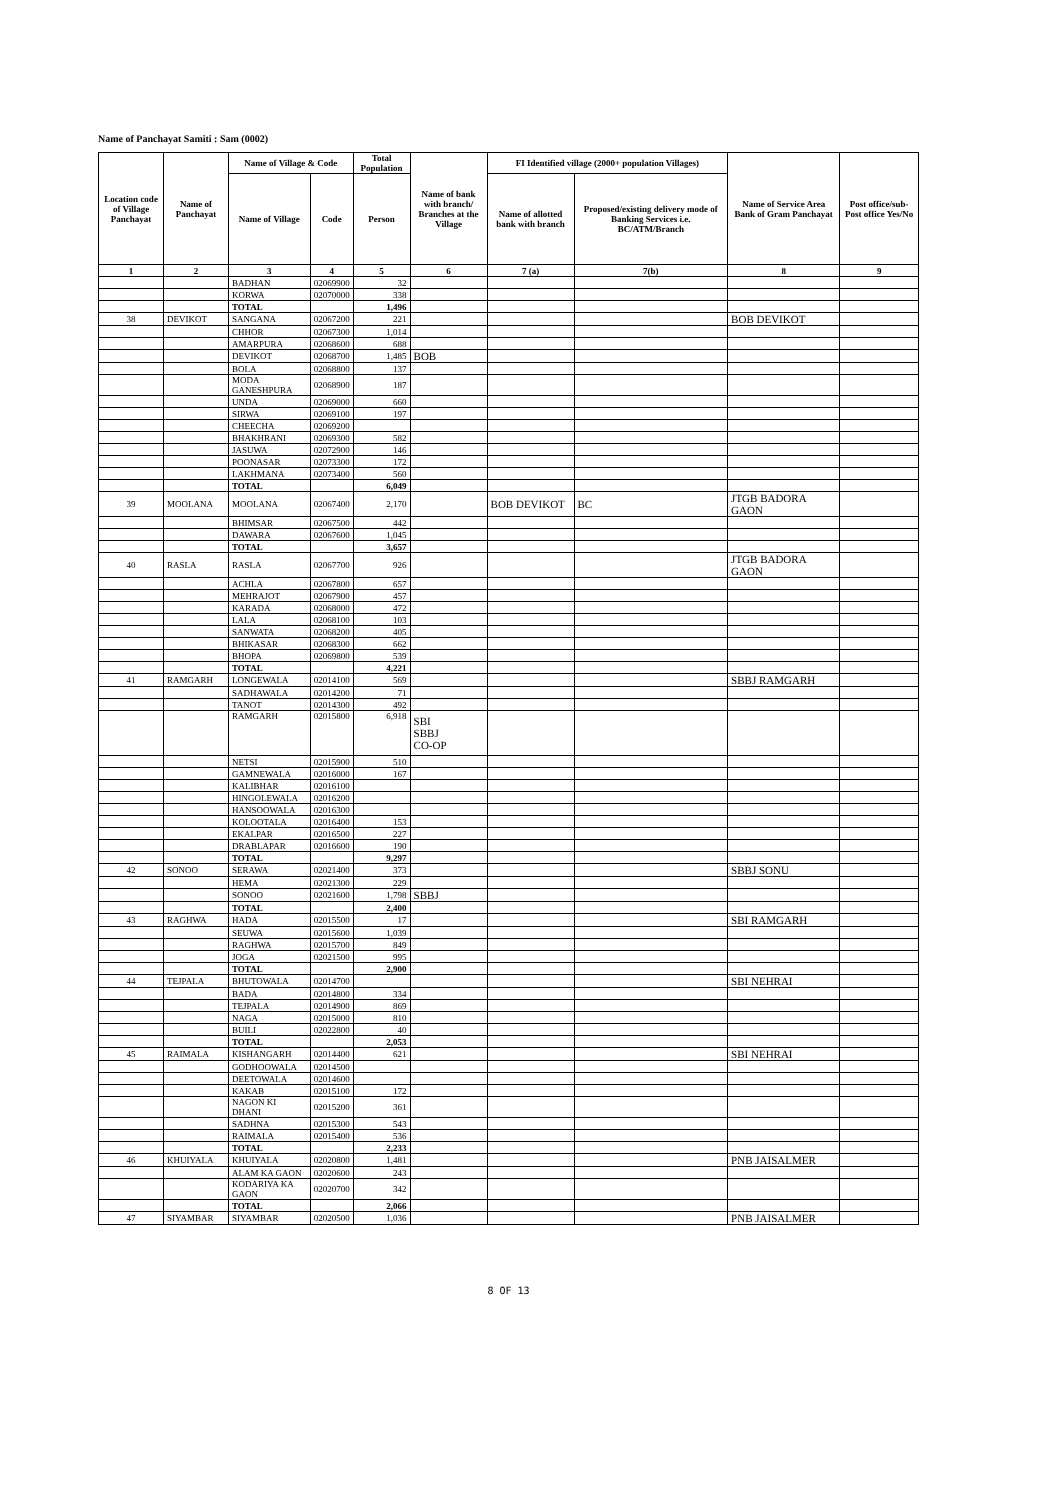Name of Panchayat Samiti : Sam (0002)
| Location code of Village Panchayat | Name of Panchayat | Name of Village & Code | | Total Population | Name of bank with branch/ Branches at the Village | FI Identified village (2000+ population Villages) | | Name of Service Area Bank of Gram Panchayat | Post office/sub-Post office Yes/No |
| --- | --- | --- | --- | --- | --- | --- | --- | --- | --- |
| | | Name of Village | Code | Person | | Name of allotted bank with branch | Proposed/existing delivery mode of Banking Services i.e. BC/ATM/Branch | | |
| 1 | 2 | 3 | 4 | 5 | 6 | 7 (a) | 7(b) | 8 | 9 |
| | | BADHAN | 02069900 | 32 | | | | | |
| | | KORWA | 02070000 | 338 | | | | | |
| | | TOTAL | | 1,496 | | | | | |
| 38 | DEVIKOT | SANGANA | 02067200 | 221 | | | | BOB DEVIKOT | |
| | | CHHOR | 02067300 | 1,014 | | | | | |
| | | AMARPURA | 02068600 | 688 | | | | | |
| | | DEVIKOT | 02068700 | 1,485 | BOB | | | | |
| | | BOLA | 02068800 | 137 | | | | | |
| | | MODA GANESHPURA | 02068900 | 187 | | | | | |
| | | UNDA | 02069000 | 660 | | | | | |
| | | SIRWA | 02069100 | 197 | | | | | |
| | | CHEECHA | 02069200 | | | | | | |
| | | BHAKHRANI | 02069300 | 582 | | | | | |
| | | JASUWA | 02072900 | 146 | | | | | |
| | | POONASAR | 02073300 | 172 | | | | | |
| | | LAKHMANA | 02073400 | 560 | | | | | |
| | | TOTAL | | 6,049 | | | | | |
| 39 | MOOLANA | MOOLANA | 02067400 | 2,170 | | BOB DEVIKOT | BC | JTGB BADORA GAON | |
| | | BHIMSAR | 02067500 | 442 | | | | | |
| | | DAWARA | 02067600 | 1,045 | | | | | |
| | | TOTAL | | 3,657 | | | | | |
| 40 | RASLA | RASLA | 02067700 | 926 | | | | JTGB BADORA GAON | |
| | | ACHLA | 02067800 | 657 | | | | | |
| | | MEHRAJOT | 02067900 | 457 | | | | | |
| | | KARADA | 02068000 | 472 | | | | | |
| | | LALA | 02068100 | 103 | | | | | |
| | | SANWATA | 02068200 | 405 | | | | | |
| | | BHIKASAR | 02068300 | 662 | | | | | |
| | | BHOPA | 02069800 | 539 | | | | | |
| | | TOTAL | | 4,221 | | | | | |
| 41 | RAMGARH | LONGEWALA | 02014100 | 569 | | | | SBBJ RAMGARH | |
| | | SADHAWALA | 02014200 | 71 | | | | | |
| | | TANOT | 02014300 | 492 | | | | | |
| | | RAMGARH | 02015800 | 6,918 | SBI SBBJ CO-OP | | | | |
| | | NETSI | 02015900 | 510 | | | | | |
| | | GAMNEWALA | 02016000 | 167 | | | | | |
| | | KALIBHAR | 02016100 | | | | | | |
| | | HINGOLEWALA | 02016200 | | | | | | |
| | | HANSOOWALA | 02016300 | | | | | | |
| | | KOLOOTALA | 02016400 | 153 | | | | | |
| | | EKALPAR | 02016500 | 227 | | | | | |
| | | DRABLAPAR | 02016600 | 190 | | | | | |
| | | TOTAL | | 9,297 | | | | | |
| 42 | SONOO | SERAWA | 02021400 | 373 | | | | SBBJ SONU | |
| | | HEMA | 02021300 | 229 | | | | | |
| | | SONOO | 02021600 | 1,798 | SBBJ | | | | |
| | | TOTAL | | 2,400 | | | | | |
| 43 | RAGHWA | HADA | 02015500 | 17 | | | | SBI RAMGARH | |
| | | SEUWA | 02015600 | 1,039 | | | | | |
| | | RAGHWA | 02015700 | 849 | | | | | |
| | | JOGA | 02021500 | 995 | | | | | |
| | | TOTAL | | 2,900 | | | | | |
| 44 | TEJPALA | BHUTOWALA | 02014700 | | | | | SBI NEHRAI | |
| | | BADA | 02014800 | 334 | | | | | |
| | | TEJPALA | 02014900 | 869 | | | | | |
| | | NAGA | 02015000 | 810 | | | | | |
| | | BUILI | 02022800 | 40 | | | | | |
| | | TOTAL | | 2,053 | | | | | |
| 45 | RAIMALA | KISHANGARH | 02014400 | 621 | | | | SBI NEHRAI | |
| | | GODHOOWALA | 02014500 | | | | | | |
| | | DEETOWALA | 02014600 | | | | | | |
| | | KAKAB | 02015100 | 172 | | | | | |
| | | NAGON KI DHANI | 02015200 | 361 | | | | | |
| | | SADHNA | 02015300 | 543 | | | | | |
| | | RAIMALA | 02015400 | 536 | | | | | |
| | | TOTAL | | 2,233 | | | | | |
| 46 | KHUIYALA | KHUIYALA | 02020800 | 1,481 | | | | PNB JAISALMER | |
| | | ALAM KA GAON | 02020600 | 243 | | | | | |
| | | KODARIYA KA GAON | 02020700 | 342 | | | | | |
| | | TOTAL | | 2,066 | | | | | |
| 47 | SIYAMBAR | SIYAMBAR | 02020500 | 1,036 | | | | PNB JAISALMER | |
8 OF 13